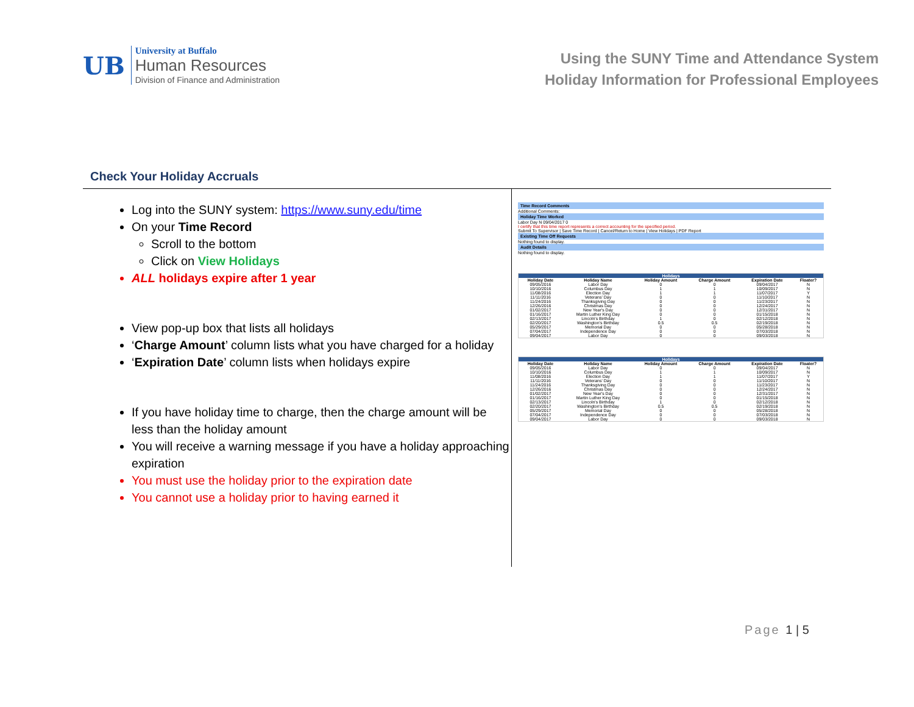UB
University at Buffalo
Human Resources
Division of Finance and Administration
Using the SUNY Time and Attendance System
Holiday Information for Professional Employees
Check Your Holiday Accruals
Log into the SUNY system: https://www.suny.edu/time
On your Time Record
Scroll to the bottom
Click on View Holidays
ALL holidays expire after 1 year
View pop-up box that lists all holidays
‘Charge Amount’ column lists what you have charged for a holiday
‘Expiration Date’ column lists when holidays expire
If you have holiday time to charge, then the charge amount will be less than the holiday amount
You will receive a warning message if you have a holiday approaching expiration
You must use the holiday prior to the expiration date
You cannot use a holiday prior to having earned it
Time Record Comments
Additional Comments:
Holiday Time Worked
Labor Day N 09/04/2017 0
I certify that this time report represents a correct accounting for the specified period.
Submit To Supervisor | Save Time Record | Cancel/Return to Home | View Holidays | PDF Report
Existing Time Off Requests
Nothing found to display.
Audit Details
Nothing found to display.
Holidays
| Holiday Date | Holiday Name | Holiday Amount | Charge Amount | Expiration Date | Floater? |
| --- | --- | --- | --- | --- | --- |
| 09/05/2016 | Labor Day | 0 | 0 | 09/04/2017 | N |
| 10/10/2016 | Columbus Day | 1 | 1 | 10/09/2017 | N |
| 11/08/2016 | Election Day | 1 | 1 | 11/07/2017 | Y |
| 11/11/2016 | Veterans' Day | 0 | 0 | 11/10/2017 | N |
| 11/24/2016 | Thanksgiving Day | 0 | 0 | 11/23/2017 | N |
| 12/26/2016 | Christmas Day | 0 | 0 | 12/24/2017 | N |
| 01/02/2017 | New Year's Day | 0 | 0 | 12/31/2017 | N |
| 01/16/2017 | Martin Luther King Day | 0 | 0 | 01/15/2018 | N |
| 02/13/2017 | Lincoln's Birthday | 1 | 0 | 02/12/2018 | N |
| 02/20/2017 | Washington's Birthday | 0.5 | 0.5 | 02/19/2018 | N |
| 05/29/2017 | Memorial Day | 0 | 0 | 05/28/2018 | N |
| 07/04/2017 | Independence Day | 0 | 0 | 07/03/2018 | N |
| 09/04/2017 | Labor Day | 0 | 0 | 09/03/2018 | N |
Holidays
| Holiday Date | Holiday Name | Holiday Amount | Charge Amount | Expiration Date | Floater? |
| --- | --- | --- | --- | --- | --- |
| 09/05/2016 | Labor Day | 0 | 0 | 09/04/2017 | N |
| 10/10/2016 | Columbus Day | 1 | 1 | 10/09/2017 | N |
| 11/08/2016 | Election Day | 1 | 1 | 11/07/2017 | Y |
| 11/11/2016 | Veterans' Day | 0 | 0 | 11/10/2017 | N |
| 11/24/2016 | Thanksgiving Day | 0 | 0 | 11/23/2017 | N |
| 12/26/2016 | Christmas Day | 0 | 0 | 12/24/2017 | N |
| 01/02/2017 | New Year's Day | 0 | 0 | 12/31/2017 | N |
| 01/16/2017 | Martin Luther King Day | 0 | 0 | 01/15/2018 | N |
| 02/13/2017 | Lincoln's Birthday | 1 | 0 | 02/12/2018 | N |
| 02/20/2017 | Washington's Birthday | 0.5 | 0.5 | 02/19/2018 | N |
| 05/29/2017 | Memorial Day | 0 | 0 | 05/28/2018 | N |
| 07/04/2017 | Independence Day | 0 | 0 | 07/03/2018 | N |
| 09/04/2017 | Labor Day | 0 | 0 | 09/03/2018 | N |
Page 1 | 5